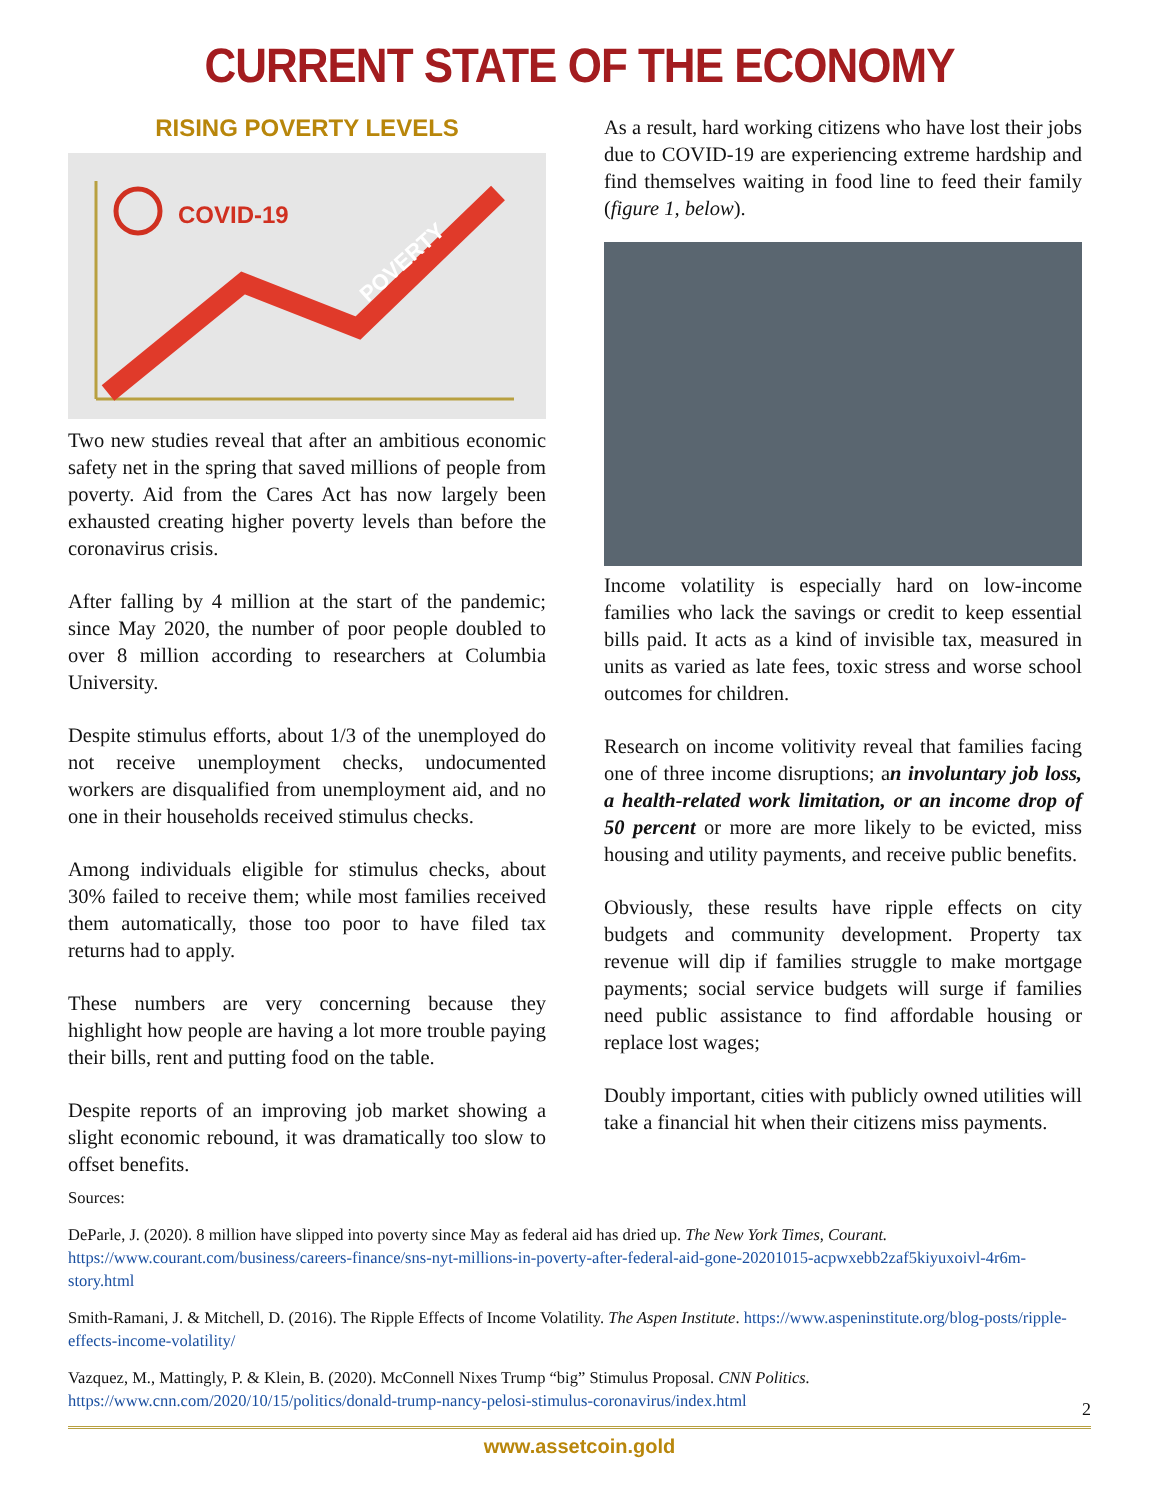CURRENT STATE OF THE ECONOMY
RISING POVERTY LEVELS
COVID-19
POVERTY
Two new studies reveal that after an ambitious economic safety net in the spring that saved millions of people from poverty. Aid from the Cares Act has now largely been exhausted creating higher poverty levels than before the coronavirus crisis.
After falling by 4 million at the start of the pandemic; since May 2020, the number of poor people doubled to over 8 million according to researchers at Columbia University.
Despite stimulus efforts, about 1/3 of the unemployed do not receive unemployment checks, undocumented workers are disqualified from unemployment aid, and no one in their households received stimulus checks.
Among individuals eligible for stimulus checks, about 30% failed to receive them; while most families received them automatically, those too poor to have filed tax returns had to apply.
These numbers are very concerning because they highlight how people are having a lot more trouble paying their bills, rent and putting food on the table.
Despite reports of an improving job market showing a slight economic rebound, it was dramatically too slow to offset benefits.
As a result, hard working citizens who have lost their jobs due to COVID-19 are experiencing extreme hardship and find themselves waiting in food line to feed their family (figure 1, below).
Income volatility is especially hard on low-income families who lack the savings or credit to keep essential bills paid. It acts as a kind of invisible tax, measured in units as varied as late fees, toxic stress and worse school outcomes for children.
Research on income volitivity reveal that families facing one of three income disruptions; an involuntary job loss, a health-related work limitation, or an income drop of 50 percent or more are more likely to be evicted, miss housing and utility payments, and receive public benefits.
Obviously, these results have ripple effects on city budgets and community development. Property tax revenue will dip if families struggle to make mortgage payments; social service budgets will surge if families need public assistance to find affordable housing or replace lost wages;
Doubly important, cities with publicly owned utilities will take a financial hit when their citizens miss payments.
Sources:
DeParle, J. (2020). 8 million have slipped into poverty since May as federal aid has dried up. The New York Times, Courant. https://www.courant.com/business/careers-finance/sns-nyt-millions-in-poverty-after-federal-aid-gone-20201015-acpwxebb2zaf5kiyuxoivl-4r6m-story.html
Smith-Ramani, J. & Mitchell, D. (2016). The Ripple Effects of Income Volatility. The Aspen Institute. https://www.aspeninstitute.org/blog-posts/ripple-effects-income-volatility/
Vazquez, M., Mattingly, P. & Klein, B. (2020). McConnell Nixes Trump “big” Stimulus Proposal. CNN Politics. https://www.cnn.com/2020/10/15/politics/donald-trump-nancy-pelosi-stimulus-coronavirus/index.html
2
www.assetcoin.gold